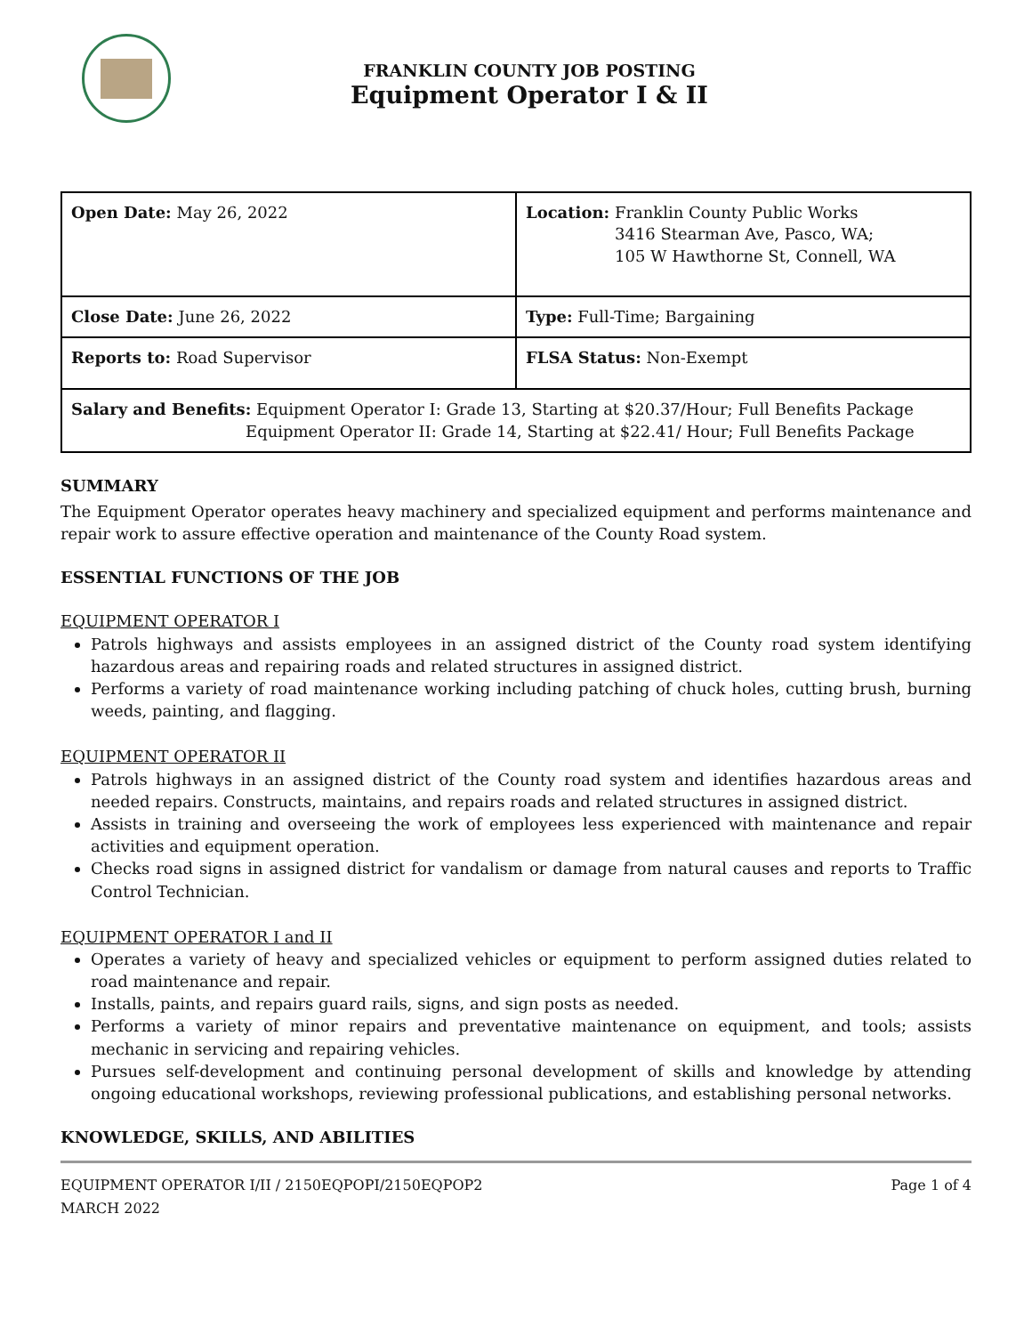FRANKLIN COUNTY JOB POSTING
Equipment Operator I & II
| Open Date: May 26, 2022 | Location: Franklin County Public Works 3416 Stearman Ave, Pasco, WA; 105 W Hawthorne St, Connell, WA |
| Close Date: June 26, 2022 | Type: Full-Time; Bargaining |
| Reports to: Road Supervisor | FLSA Status: Non-Exempt |
| Salary and Benefits: Equipment Operator I: Grade 13, Starting at $20.37/Hour; Full Benefits Package Equipment Operator II: Grade 14, Starting at $22.41/ Hour; Full Benefits Package | |
SUMMARY
The Equipment Operator operates heavy machinery and specialized equipment and performs maintenance and repair work to assure effective operation and maintenance of the County Road system.
ESSENTIAL FUNCTIONS OF THE JOB
EQUIPMENT OPERATOR I
Patrols highways and assists employees in an assigned district of the County road system identifying hazardous areas and repairing roads and related structures in assigned district.
Performs a variety of road maintenance working including patching of chuck holes, cutting brush, burning weeds, painting, and flagging.
EQUIPMENT OPERATOR II
Patrols highways in an assigned district of the County road system and identifies hazardous areas and needed repairs. Constructs, maintains, and repairs roads and related structures in assigned district.
Assists in training and overseeing the work of employees less experienced with maintenance and repair activities and equipment operation.
Checks road signs in assigned district for vandalism or damage from natural causes and reports to Traffic Control Technician.
EQUIPMENT OPERATOR I and II
Operates a variety of heavy and specialized vehicles or equipment to perform assigned duties related to road maintenance and repair.
Installs, paints, and repairs guard rails, signs, and sign posts as needed.
Performs a variety of minor repairs and preventative maintenance on equipment, and tools; assists mechanic in servicing and repairing vehicles.
Pursues self-development and continuing personal development of skills and knowledge by attending ongoing educational workshops, reviewing professional publications, and establishing personal networks.
KNOWLEDGE, SKILLS, AND ABILITIES
EQUIPMENT OPERATOR I/II / 2150EQPOPI/2150EQPOP2
MARCH 2022
Page 1 of 4